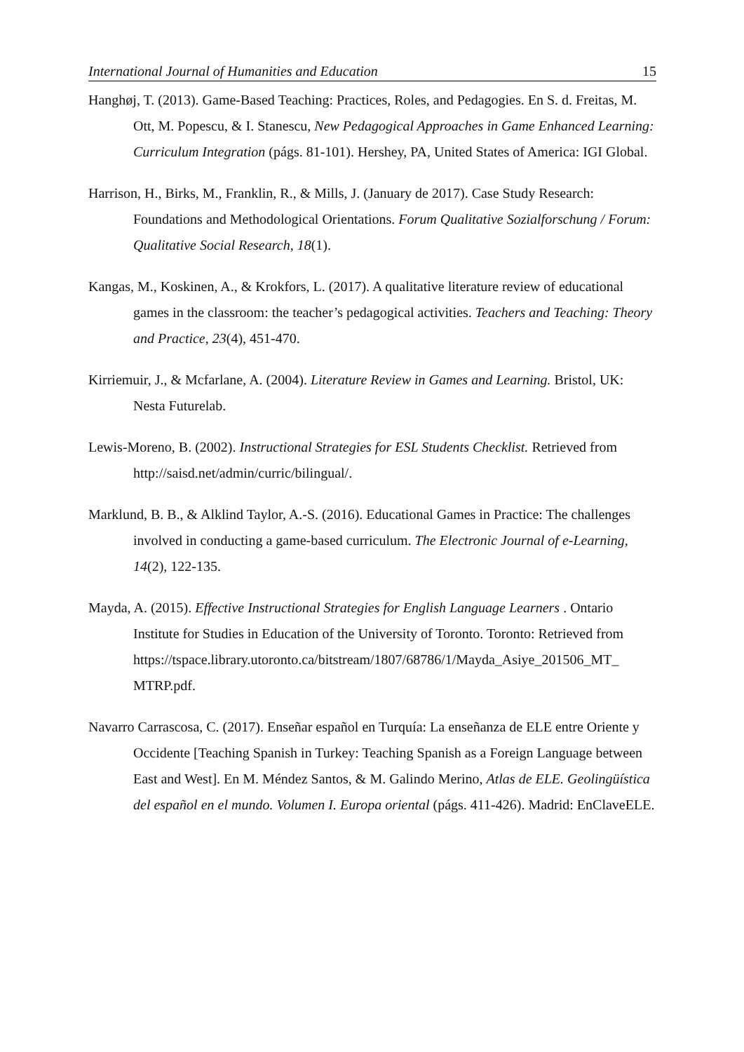International Journal of Humanities and Education 15
Hanghøj, T. (2013). Game-Based Teaching: Practices, Roles, and Pedagogies. En S. d. Freitas, M. Ott, M. Popescu, & I. Stanescu, New Pedagogical Approaches in Game Enhanced Learning: Curriculum Integration (págs. 81-101). Hershey, PA, United States of America: IGI Global.
Harrison, H., Birks, M., Franklin, R., & Mills, J. (January de 2017). Case Study Research: Foundations and Methodological Orientations. Forum Qualitative Sozialforschung / Forum: Qualitative Social Research, 18(1).
Kangas, M., Koskinen, A., & Krokfors, L. (2017). A qualitative literature review of educational games in the classroom: the teacher’s pedagogical activities. Teachers and Teaching: Theory and Practice, 23(4), 451-470.
Kirriemuir, J., & Mcfarlane, A. (2004). Literature Review in Games and Learning. Bristol, UK: Nesta Futurelab.
Lewis-Moreno, B. (2002). Instructional Strategies for ESL Students Checklist. Retrieved from http://saisd.net/admin/curric/bilingual/.
Marklund, B. B., & Alklind Taylor, A.-S. (2016). Educational Games in Practice: The challenges involved in conducting a game-based curriculum. The Electronic Journal of e-Learning, 14(2), 122-135.
Mayda, A. (2015). Effective Instructional Strategies for English Language Learners . Ontario Institute for Studies in Education of the University of Toronto. Toronto: Retrieved from
https://tspace.library.utoronto.ca/bitstream/1807/68786/1/Mayda_Asiye_201506_MT_ MTRP.pdf.
Navarro Carrascosa, C. (2017). Enseñar español en Turquía: La enseñanza de ELE entre Oriente y Occidente [Teaching Spanish in Turkey: Teaching Spanish as a Foreign Language between East and West]. En M. Méndez Santos, & M. Galindo Merino, Atlas de ELE. Geolingüística del español en el mundo. Volumen I. Europa oriental (págs. 411-426). Madrid: EnClaveELE.